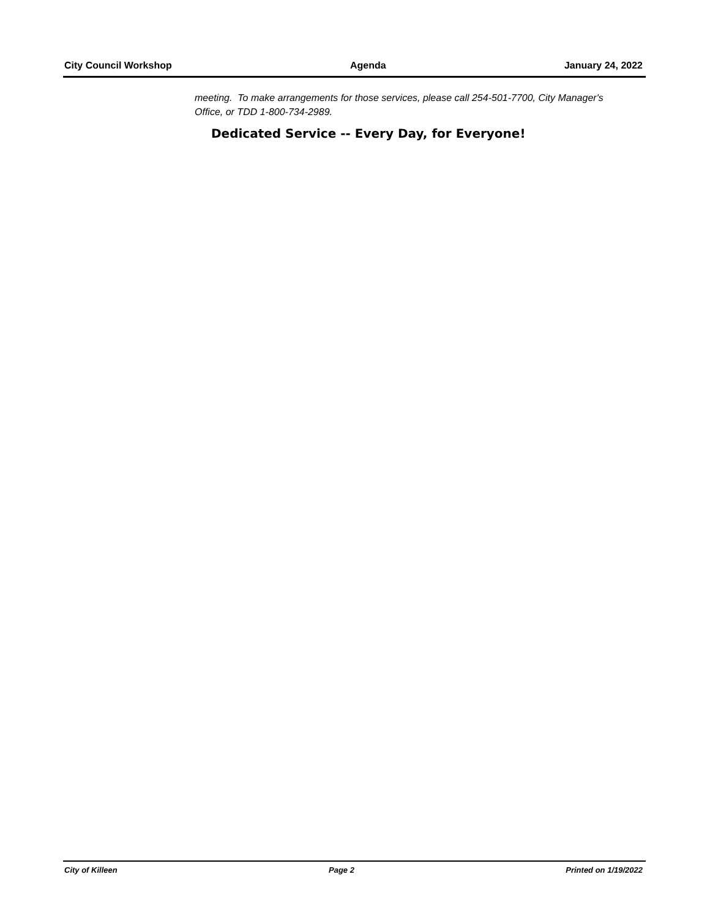City Council Workshop Agenda January 24, 2022
meeting. To make arrangements for those services, please call 254-501-7700, City Manager's Office, or TDD 1-800-734-2989.
Dedicated Service -- Every Day, for Everyone!
City of Killeen Page 2 Printed on 1/19/2022